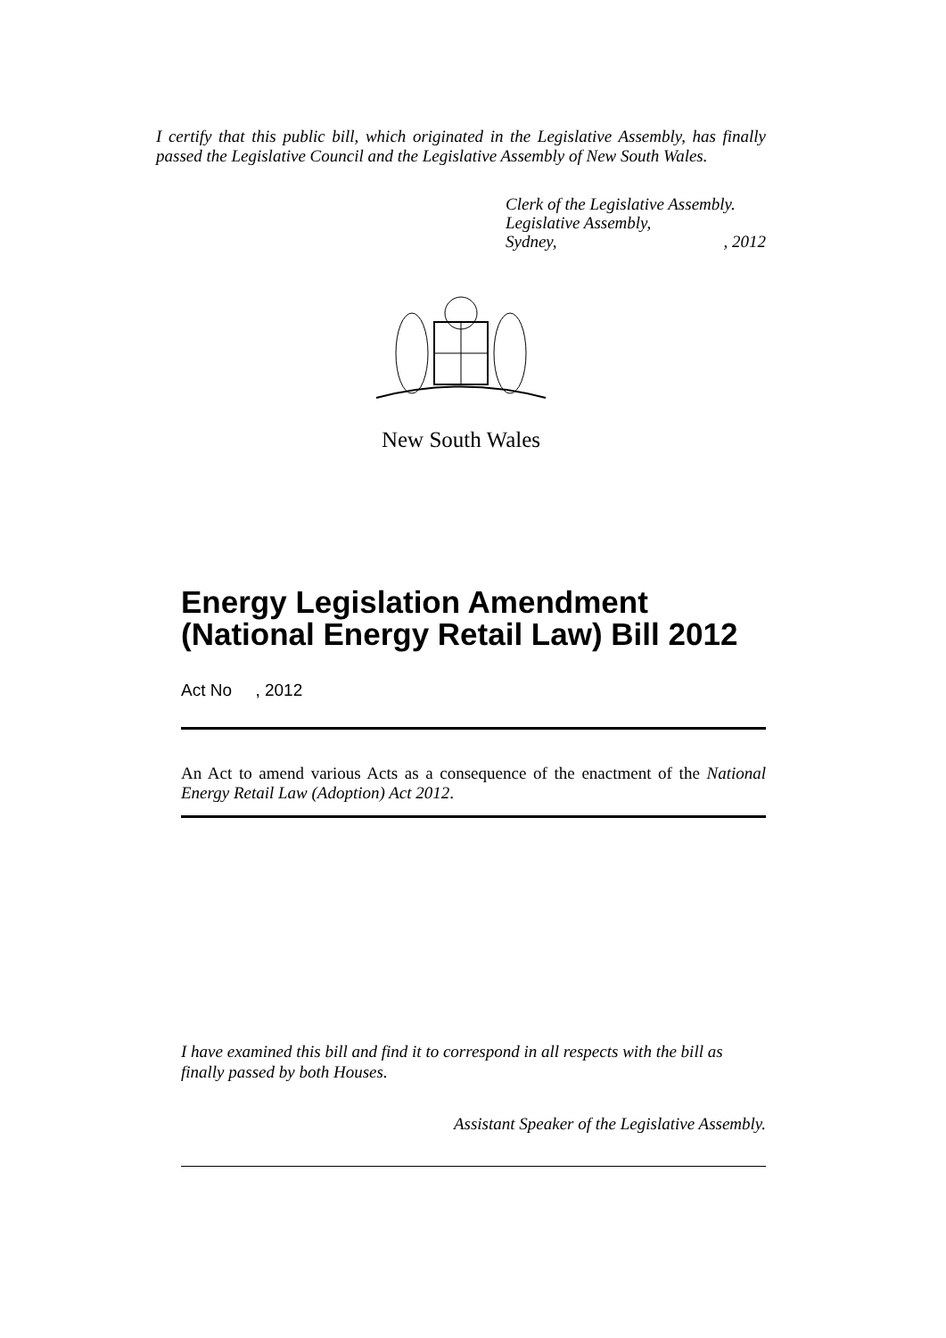I certify that this public bill, which originated in the Legislative Assembly, has finally passed the Legislative Council and the Legislative Assembly of New South Wales.
Clerk of the Legislative Assembly.
Legislative Assembly,
Sydney,, 2012
New South Wales
Energy Legislation Amendment (National Energy Retail Law) Bill 2012
Act No , 2012
An Act to amend various Acts as a consequence of the enactment of the National Energy Retail Law (Adoption) Act 2012.
I have examined this bill and find it to correspond in all respects with the bill as finally passed by both Houses.
Assistant Speaker of the Legislative Assembly.